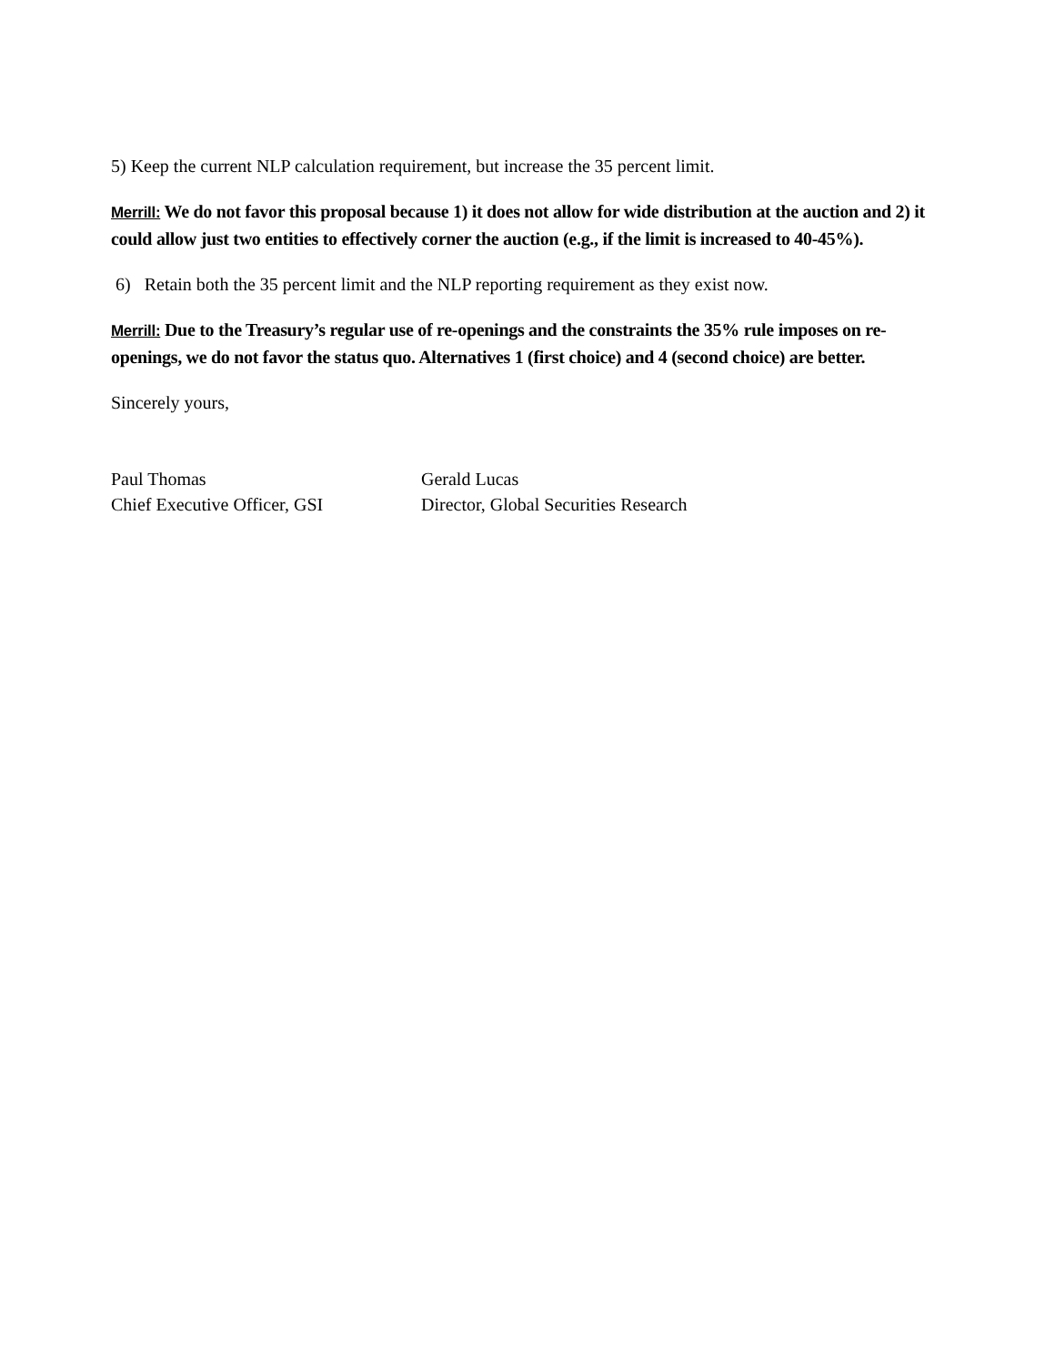5) Keep the current NLP calculation requirement, but increase the 35 percent limit.
Merrill: We do not favor this proposal because 1) it does not allow for wide distribution at the auction and 2) it could allow just two entities to effectively corner the auction (e.g., if the limit is increased to 40-45%).
6) Retain both the 35 percent limit and the NLP reporting requirement as they exist now.
Merrill: Due to the Treasury’s regular use of re-openings and the constraints the 35% rule imposes on re-openings, we do not favor the status quo. Alternatives 1 (first choice) and 4 (second choice) are better.
Sincerely yours,
Paul Thomas
Chief Executive Officer, GSI
Gerald Lucas
Director, Global Securities Research